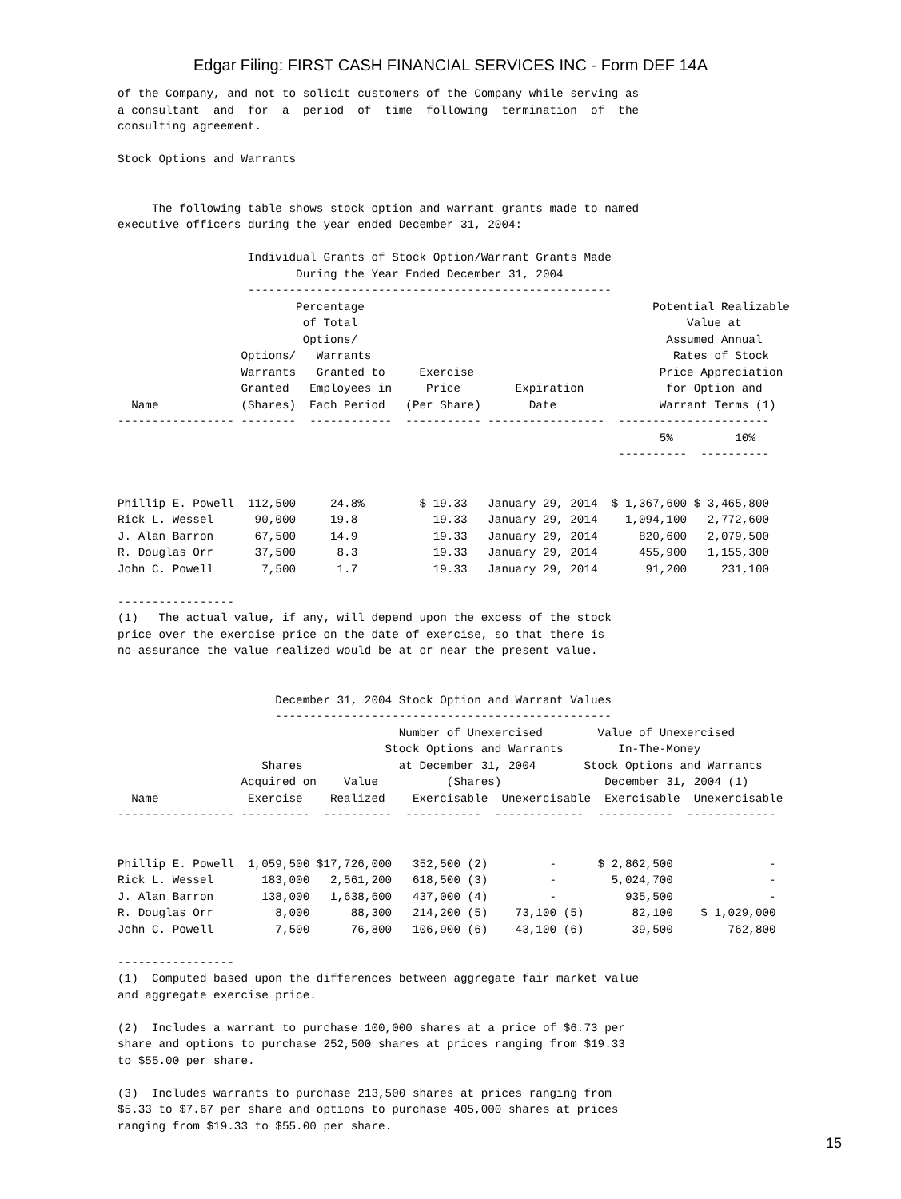Edgar Filing: FIRST CASH FINANCIAL SERVICES INC - Form DEF 14A
of the Company, and not to solicit customers of the Company while serving as
a consultant  and  for  a  period  of  time  following  termination  of  the
consulting agreement.

Stock Options and Warrants


     The following table shows stock option and warrant grants made to named
executive officers during the year ended December 31, 2004:

                   Individual Grants of Stock Option/Warrant Grants Made
                          During the Year Ended December 31, 2004
                   -----------------------------------------------------
                          Percentage                                          Potential Realizable
                           of Total                                                Value at
                           Options/                                             Assumed Annual
                  Options/   Warrants                                            Rates of Stock
                  Warrants   Granted to     Exercise                           Price Appreciation
                  Granted   Employees in     Price        Expiration            for Option and
  Name            (Shares)  Each Period   (Per Share)       Date               Warrant Terms (1)
----------------- --------  ------------  ----------- -----------------  ----------------------
                                                                               5%         10%
                                                                         ----------  ----------


Phillip E. Powell  112,500     24.8%        $ 19.33   January 29, 2014  $ 1,367,600 $ 3,465,800
Rick L. Wessel      90,000     19.8           19.33   January 29, 2014    1,094,100   2,772,600
J. Alan Barron      67,500     14.9           19.33   January 29, 2014      820,600   2,079,500
R. Douglas Orr      37,500      8.3           19.33   January 29, 2014      455,900   1,155,300
John C. Powell       7,500      1.7           19.33   January 29, 2014       91,200     231,100

-----------------
(1)   The actual value, if any, will depend upon the excess of the stock
price over the exercise price on the date of exercise, so that there is
no assurance the value realized would be at or near the present value.


                       December 31, 2004 Stock Option and Warrant Values
                       -------------------------------------------------
                                         Number of Unexercised        Value of Unexercised
                                       Stock Options and Warrants        In-The-Money
                     Shares              at December 31, 2004       Stock Options and Warrants
                  Acquired on    Value          (Shares)               December 31, 2004 (1)
  Name             Exercise    Realized    Exercisable  Unexercisable  Exercisable  Unexercisable
----------------- ----------  ----------  -----------  -------------  -----------  -------------


Phillip E. Powell  1,059,500 $17,726,000   352,500 (2)         -      $ 2,862,500              -
Rick L. Wessel       183,000   2,561,200   618,500 (3)         -        5,024,700              -
J. Alan Barron       138,000   1,638,600   437,000 (4)         -          935,500              -
R. Douglas Orr         8,000      88,300   214,200 (5)    73,100 (5)       82,100    $ 1,029,000
John C. Powell         7,500      76,800   106,900 (6)    43,100 (6)       39,500        762,800

-----------------
(1)  Computed based upon the differences between aggregate fair market value
and aggregate exercise price.

(2)  Includes a warrant to purchase 100,000 shares at a price of $6.73 per
share and options to purchase 252,500 shares at prices ranging from $19.33
to $55.00 per share.

(3)  Includes warrants to purchase 213,500 shares at prices ranging from
$5.33 to $7.67 per share and options to purchase 405,000 shares at prices
ranging from $19.33 to $55.00 per share.
15